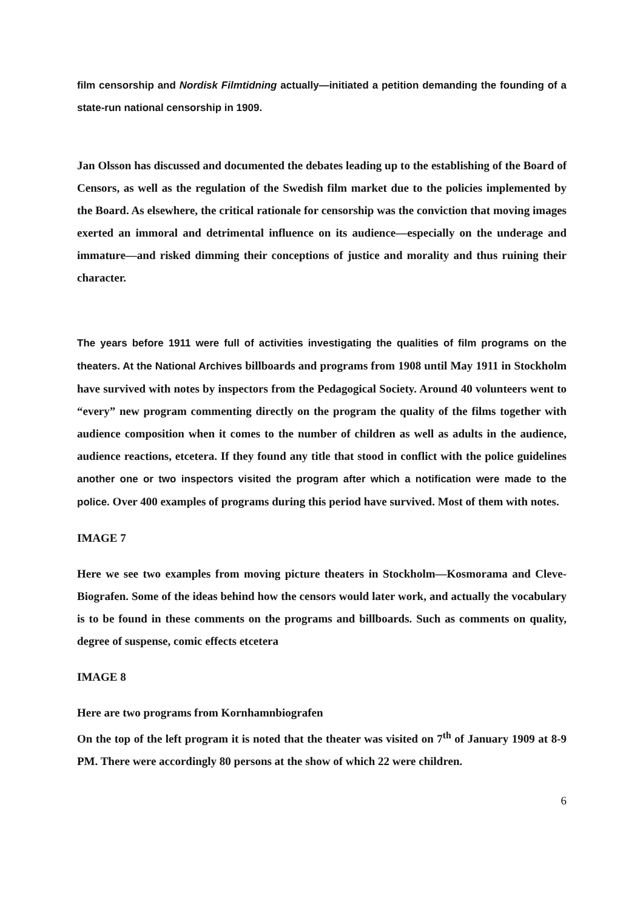film censorship and Nordisk Filmtidning actually—initiated a petition demanding the founding of a state-run national censorship in 1909.
Jan Olsson has discussed and documented the debates leading up to the establishing of the Board of Censors, as well as the regulation of the Swedish film market due to the policies implemented by the Board. As elsewhere, the critical rationale for censorship was the conviction that moving images exerted an immoral and detrimental influence on its audience—especially on the underage and immature—and risked dimming their conceptions of justice and morality and thus ruining their character.
The years before 1911 were full of activities investigating the qualities of film programs on the theaters. At the National Archives billboards and programs from 1908 until May 1911 in Stockholm have survived with notes by inspectors from the Pedagogical Society. Around 40 volunteers went to “every” new program commenting directly on the program the quality of the films together with audience composition when it comes to the number of children as well as adults in the audience, audience reactions, etcetera. If they found any title that stood in conflict with the police guidelines another one or two inspectors visited the program after which a notification were made to the police. Over 400 examples of programs during this period have survived. Most of them with notes.
IMAGE 7
Here we see two examples from moving picture theaters in Stockholm—Kosmorama and Cleve-Biografen. Some of the ideas behind how the censors would later work, and actually the vocabulary is to be found in these comments on the programs and billboards. Such as comments on quality, degree of suspense, comic effects etcetera
IMAGE 8
Here are two programs from Kornhamnbiografen
On the top of the left program it is noted that the theater was visited on 7<sup>th</sup> of January 1909 at 8-9 PM. There were accordingly 80 persons at the show of which 22 were children.
6